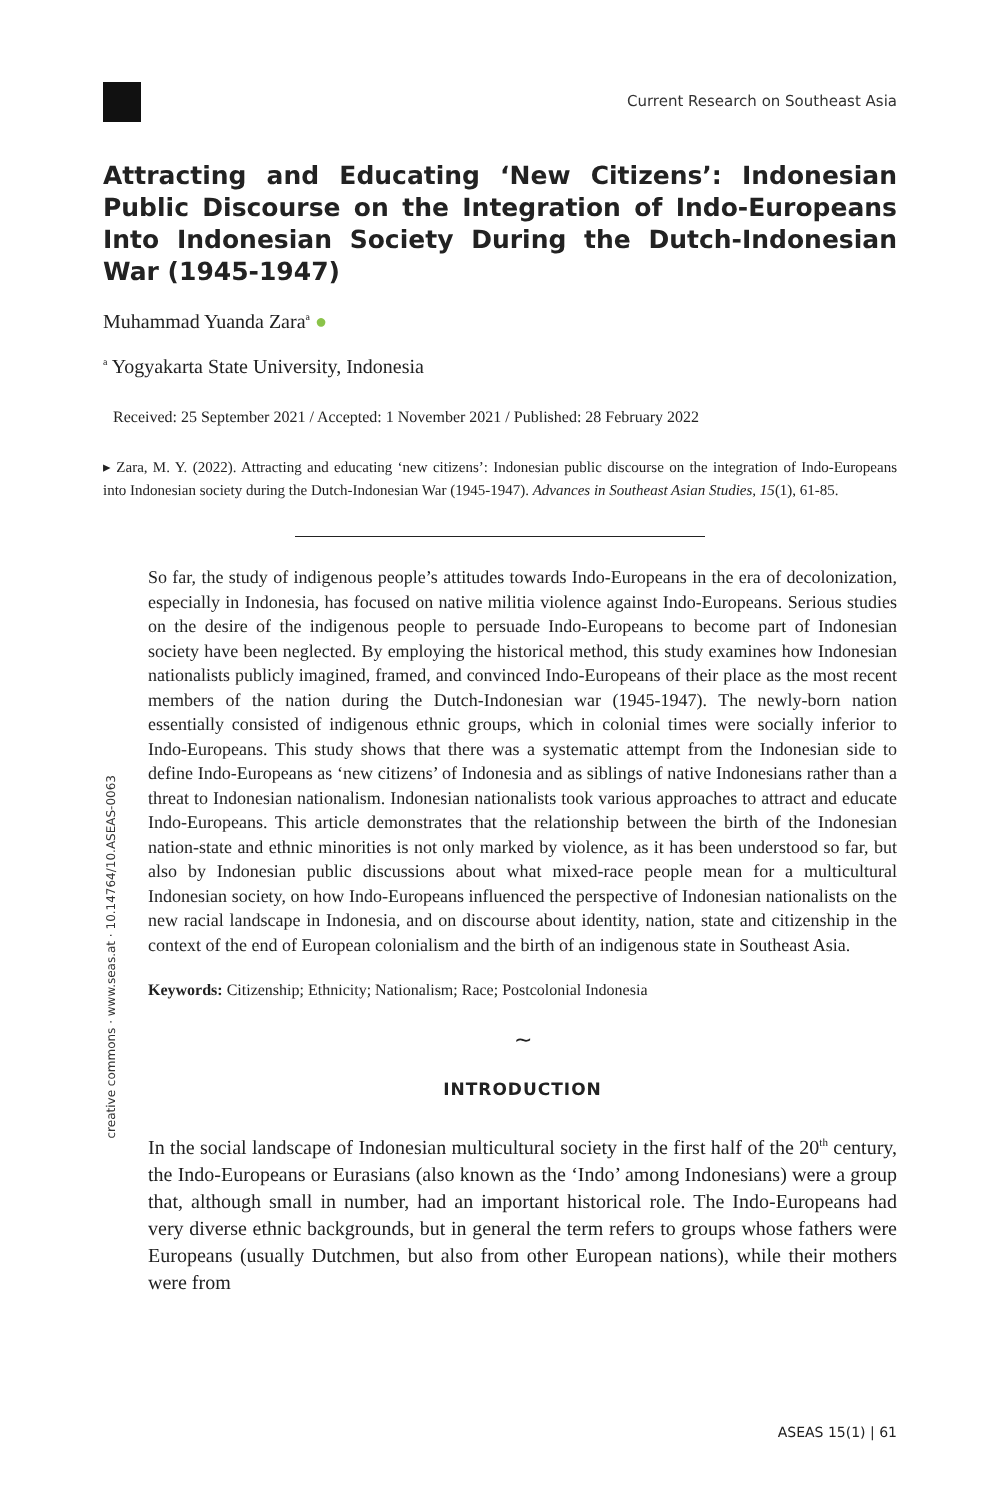creative commons · www.seas.at · 10.14764/10.ASEAS-0063
Current Research on Southeast Asia
Attracting and Educating ‘New Citizens’: Indonesian Public Discourse on the Integration of Indo-Europeans Into Indonesian Society During the Dutch-Indonesian War (1945-1947)
Muhammad Yuanda Zara<sup>a</sup> ●
<sup>a</sup> Yogyakarta State University, Indonesia
Received: 25 September 2021 / Accepted: 1 November 2021 / Published: 28 February 2022
▸ Zara, M. Y. (2022). Attracting and educating ‘new citizens’: Indonesian public discourse on the integration of Indo-Europeans into Indonesian society during the Dutch-Indonesian War (1945-1947). Advances in Southeast Asian Studies, 15(1), 61-85.
So far, the study of indigenous people’s attitudes towards Indo-Europeans in the era of decolonization, especially in Indonesia, has focused on native militia violence against Indo-Europeans. Serious studies on the desire of the indigenous people to persuade Indo-Europeans to become part of Indonesian society have been neglected. By employing the historical method, this study examines how Indonesian nationalists publicly imagined, framed, and convinced Indo-Europeans of their place as the most recent members of the nation during the Dutch-Indonesian war (1945-1947). The newly-born nation essentially consisted of indigenous ethnic groups, which in colonial times were socially inferior to Indo-Europeans. This study shows that there was a systematic attempt from the Indonesian side to define Indo-Europeans as ‘new citizens’ of Indonesia and as siblings of native Indonesians rather than a threat to Indonesian nationalism. Indonesian nationalists took various approaches to attract and educate Indo-Europeans. This article demonstrates that the relationship between the birth of the Indonesian nation-state and ethnic minorities is not only marked by violence, as it has been understood so far, but also by Indonesian public discussions about what mixed-race people mean for a multicultural Indonesian society, on how Indo-Europeans influenced the perspective of Indonesian nationalists on the new racial landscape in Indonesia, and on discourse about identity, nation, state and citizenship in the context of the end of European colonialism and the birth of an indigenous state in Southeast Asia.
Keywords: Citizenship; Ethnicity; Nationalism; Race; Postcolonial Indonesia
∼
INTRODUCTION
In the social landscape of Indonesian multicultural society in the first half of the 20<sup>th</sup> century, the Indo-Europeans or Eurasians (also known as the ‘Indo’ among Indonesians) were a group that, although small in number, had an important historical role. The Indo-Europeans had very diverse ethnic backgrounds, but in general the term refers to groups whose fathers were Europeans (usually Dutchmen, but also from other European nations), while their mothers were from
ASEAS 15(1) | 61